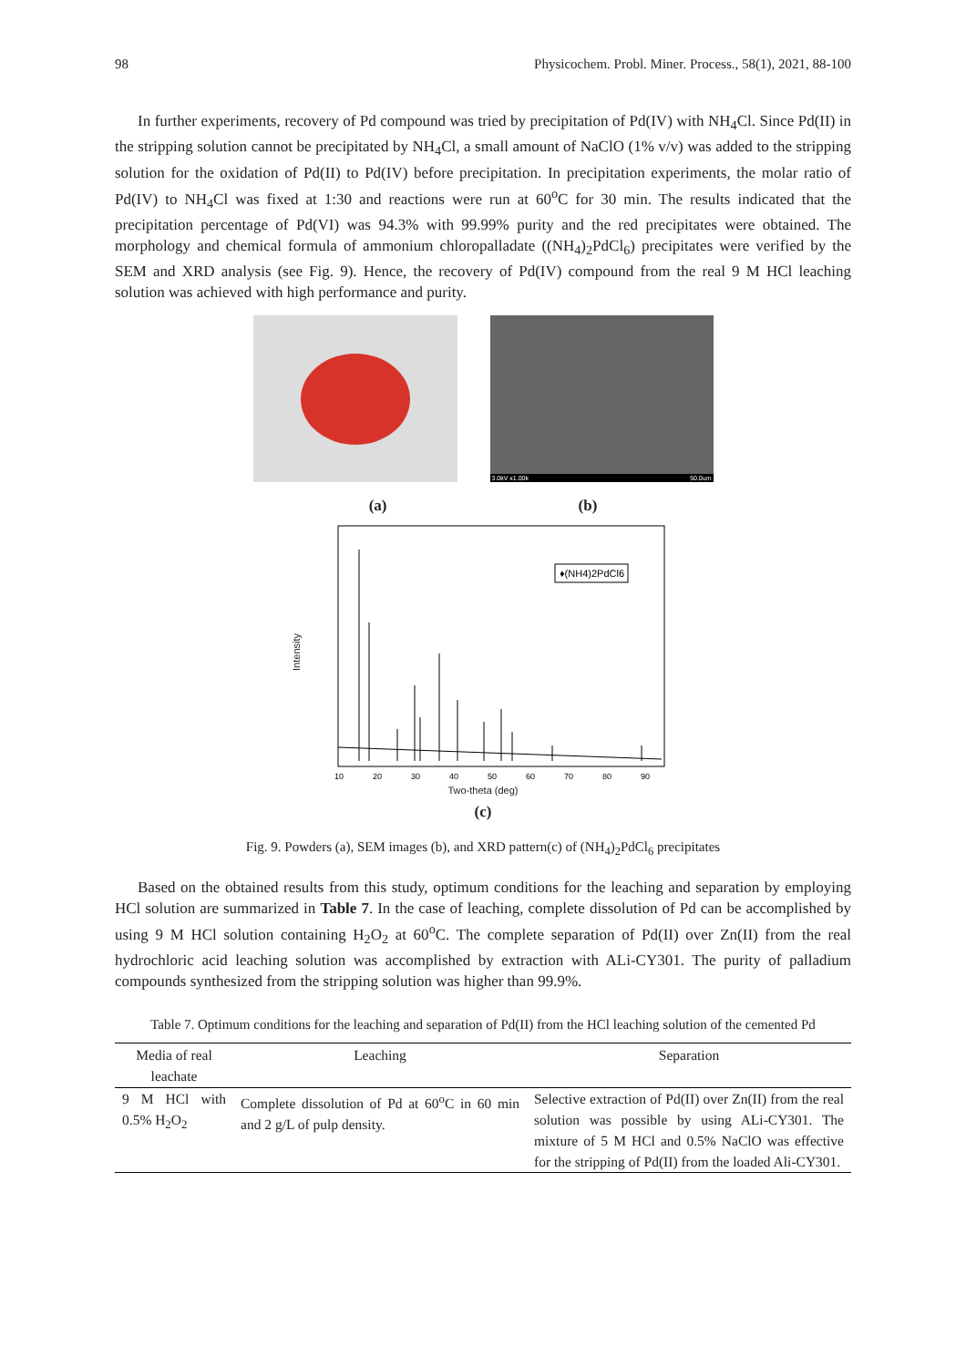98 Physicochem. Probl. Miner. Process., 58(1), 2021, 88-100
In further experiments, recovery of Pd compound was tried by precipitation of Pd(IV) with NH<sub>4</sub>Cl. Since Pd(II) in the stripping solution cannot be precipitated by NH<sub>4</sub>Cl, a small amount of NaClO (1% v/v) was added to the stripping solution for the oxidation of Pd(II) to Pd(IV) before precipitation. In precipitation experiments, the molar ratio of Pd(IV) to NH<sub>4</sub>Cl was fixed at 1:30 and reactions were run at 60<sup>o</sup>C for 30 min. The results indicated that the precipitation percentage of Pd(VI) was 94.3% with 99.99% purity and the red precipitates were obtained. The morphology and chemical formula of ammonium chloropalladate ((NH<sub>4</sub>)<sub>2</sub>PdCl<sub>6</sub>) precipitates were verified by the SEM and XRD analysis (see Fig. 9). Hence, the recovery of Pd(IV) compound from the real 9 M HCl leaching solution was achieved with high performance and purity.
3.0kV x1.00k 50.0um
(a) (b)
Intensity
♦(NH4)2PdCl6
10
20
30
40
50
60
70
80
90
Two-theta (deg)
(c)
Fig. 9. Powders (a), SEM images (b), and XRD pattern(c) of (NH<sub>4</sub>)<sub>2</sub>PdCl<sub>6</sub> precipitates
Based on the obtained results from this study, optimum conditions for the leaching and separation by employing HCl solution are summarized in Table 7. In the case of leaching, complete dissolution of Pd can be accomplished by using 9 M HCl solution containing H<sub>2</sub>O<sub>2</sub> at 60<sup>o</sup>C. The complete separation of Pd(II) over Zn(II) from the real hydrochloric acid leaching solution was accomplished by extraction with ALi-CY301. The purity of palladium compounds synthesized from the stripping solution was higher than 99.9%.
Table 7. Optimum conditions for the leaching and separation of Pd(II) from the HCl leaching solution of the cemented Pd
| Media of real leachate | Leaching | Separation |
| --- | --- | --- |
| 9 M HCl with 0.5% H<sub>2</sub>O<sub>2</sub> | Complete dissolution of Pd at 60<sup>o</sup>C in 60 min and 2 g/L of pulp density. | Selective extraction of Pd(II) over Zn(II) from the real solution was possible by using ALi-CY301. The mixture of 5 M HCl and 0.5% NaClO was effective for the stripping of Pd(II) from the loaded Ali-CY301. |